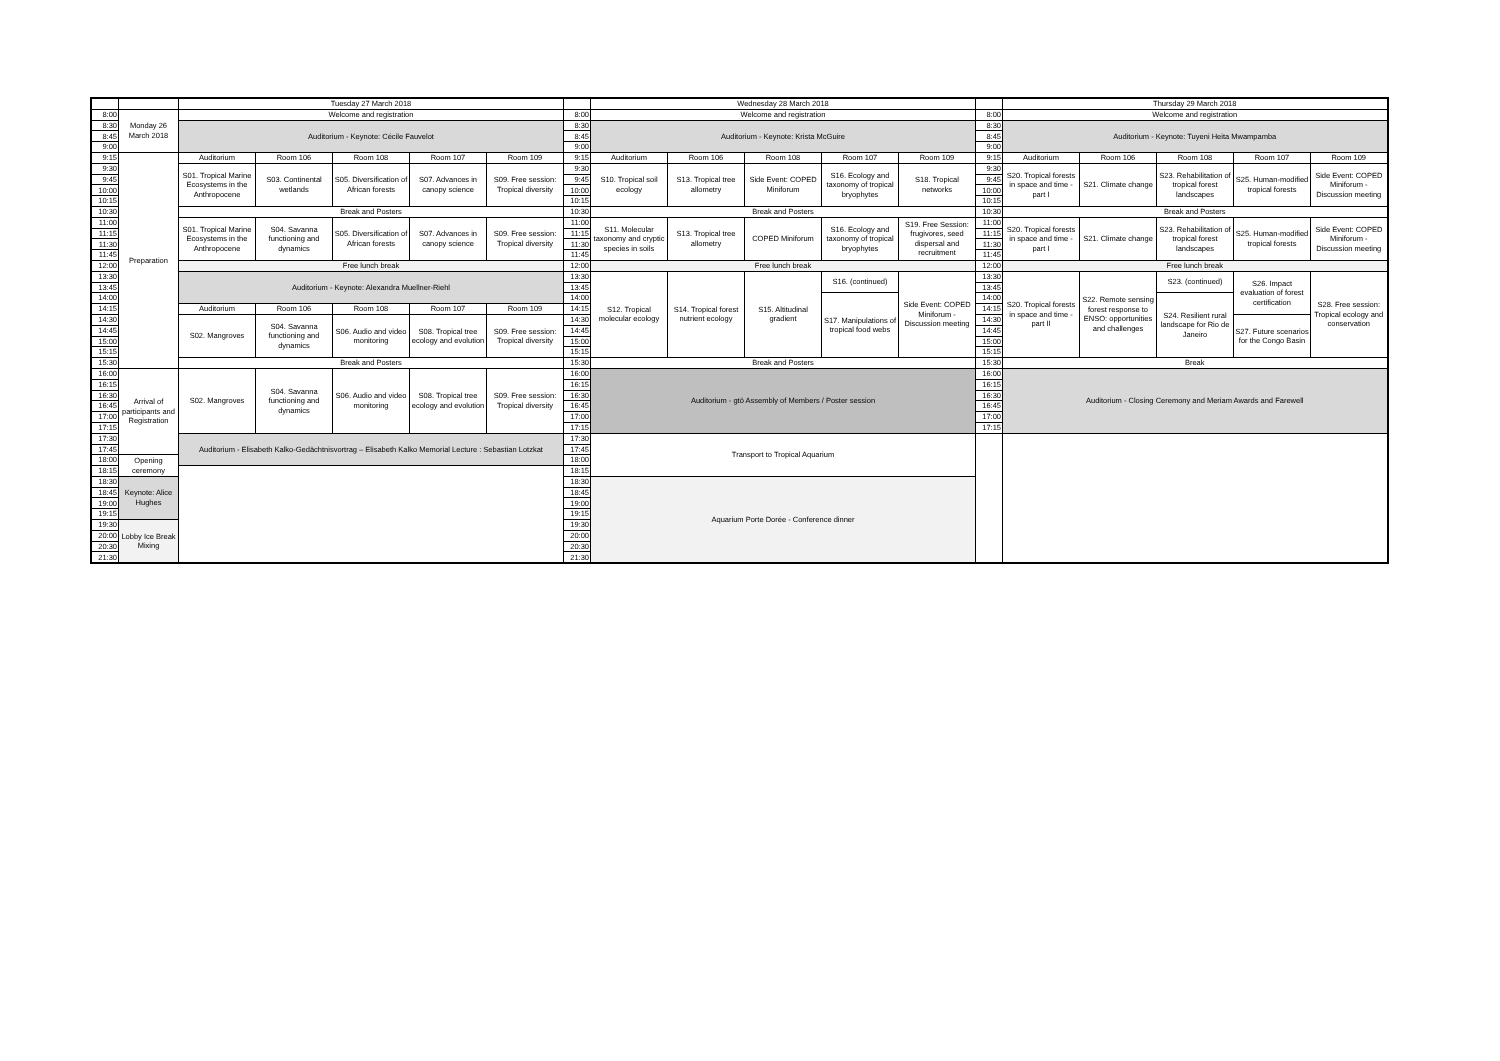| | | Tuesday 27 March 2018 | | | | | | Wednesday 28 March 2018 | | | | | | Thursday 29 March 2018 | | | | |
| 8:00 | Monday 26 March 2018 | Welcome and registration | | | | | 8:00 | Welcome and registration | | | | | 8:00 | Welcome and registration | | | | |
| 8:30 | | Auditorium - Keynote: Cécile Fauvelot | | | | | 8:30 | Auditorium - Keynote: Krista McGuire | | | | | 8:30 | Auditorium - Keynote: Tuyeni Heita Mwampamba | | | | |
| 8:45 | | | | | | | 8:45 | | | | | | 8:45 | | | | | |
| 9:00 | | | | | | | 9:00 | | | | | | 9:00 | | | | | |
| 9:15 | Preparation | Auditorium | Room 106 | Room 108 | Room 107 | Room 109 | 9:15 | Auditorium | Room 106 | Room 108 | Room 107 | Room 109 | 9:15 | Auditorium | Room 106 | Room 108 | Room 107 | Room 109 |
| 9:30 | | S01. Tropical Marine Ecosystems in the Anthropocene | S03. Continental wetlands | S05. Diversification of African forests | S07. Advances in canopy science | S09. Free session: Tropical diversity | 9:30 | S10. Tropical soil ecology | S13. Tropical tree allometry | Side Event: COPED Miniforum | S16. Ecology and taxonomy of tropical bryophytes | S18. Tropical networks | 9:30 | S20. Tropical forests in space and time - part I | S21. Climate change | S23. Rehabilitation of tropical forest landscapes | S25. Human-modified tropical forests | Side Event: COPED Miniforum - Discussion meeting |
| 9:45 | | | | | | | 9:45 | | | | | | 9:45 | | | | | |
| 10:00 | | | | | | | 10:00 | | | | | | 10:00 | | | | | |
| 10:15 | | | | | | | 10:15 | | | | | | 10:15 | | | | | |
| 10:30 | | Break and Posters | | | | | 10:30 | Break and Posters | | | | | 10:30 | Break and Posters | | | | |
| 11:00 | | S01. Tropical Marine Ecosystems in the Anthropocene | S04. Savanna functioning and dynamics | S05. Diversification of African forests | S07. Advances in canopy science | S09. Free session: Tropical diversity | 11:00 | S11. Molecular taxonomy and cryptic species in soils | S13. Tropical tree allometry | COPED Miniforum | S16. Ecology and taxonomy of tropical bryophytes | S19. Free Session: frugivores, seed dispersal and recruitment | 11:00 | S20. Tropical forests in space and time - part I | S21. Climate change | S23. Rehabilitation of tropical forest landscapes | S25. Human-modified tropical forests | Side Event: COPED Miniforum - Discussion meeting |
| 11:15 | | | | | | | 11:15 | | | | | | 11:15 | | | | | |
| 11:30 | | | | | | | 11:30 | | | | | | 11:30 | | | | | |
| 11:45 | | | | | | | 11:45 | | | | | | 11:45 | | | | | |
| 12:00 | | Free lunch break | | | | | 12:00 | Free lunch break | | | | | 12:00 | Free lunch break | | | | |
| 13:30 | | Auditorium - Keynote: Alexandra Muellner-Riehl | | | | | 13:30 | S12. Tropical molecular ecology | S14. Tropical forest nutrient ecology | S15. Altitudinal gradient | S16. (continued) | Side Event: COPED Miniforum - Discussion meeting | 13:30 | S20. Tropical forests in space and time - part II | S22. Remote sensing forest response to ENSO: opportunities and challenges | S23. (continued) | S26. Impact evaluation of forest certification | S28. Free session: Tropical ecology and conservation |
| 13:45 | | | | | | | 13:45 | | | | | | 13:45 | | | | | |
| 14:00 | | | | | | | 14:00 | | | | S17. Manipulations of tropical food webs | | 14:00 | | | S24. Resilient rural landscape for Rio de Janeiro | | |
| 14:15 | | Auditorium | Room 106 | Room 108 | Room 107 | Room 109 | 14:15 | | | | | | 14:15 | | | | | |
| 14:30 | | S02. Mangroves | S04. Savanna functioning and dynamics | S06. Audio and video monitoring | S08. Tropical tree ecology and evolution | S09. Free session: Tropical diversity | 14:30 | | | | | | 14:30 | | | | S27. Future scenarios for the Congo Basin | |
| 14:45 | | | | | | | 14:45 | | | | | | 14:45 | | | | | |
| 15:00 | | | | | | | 15:00 | | | | | | 15:00 | | | | | |
| 15:15 | | | | | | | 15:15 | | | | | | 15:15 | | | | | |
| 15:30 | | Break and Posters | | | | | 15:30 | Break and Posters | | | | | 15:30 | Break | | | | |
| 16:00 | Arrival of participants and Registration | S02. Mangroves | S04. Savanna functioning and dynamics | S06. Audio and video monitoring | S08. Tropical tree ecology and evolution | S09. Free session: Tropical diversity | 16:00 | Auditorium - gtö Assembly of Members / Poster session | | | | | 16:00 | Auditorium - Closing Ceremony and Meriam Awards and Farewell | | | | |
| 16:15 | | | | | | | 16:15 | | | | | | 16:15 | | | | | |
| 16:30 | | | | | | | 16:30 | | | | | | 16:30 | | | | | |
| 16:45 | | | | | | | 16:45 | | | | | | 16:45 | | | | | |
| 17:00 | | | | | | | 17:00 | | | | | | 17:00 | | | | | |
| 17:15 | | | | | | | 17:15 | | | | | | 17:15 | | | | | |
| 17:30 | | Auditorium - Elisabeth Kalko-Gedächtnisvortrag – Elisabeth Kalko Memorial Lecture : Sebastian Lotzkat | | | | | 17:30 | Transport to Tropical Aquarium | | | | | | | | | | |
| 17:45 | | | | | | | 17:45 | | | | | | | | | | | |
| 18:00 | Opening ceremony | | | | | | 18:00 | | | | | | | | | | | |
| 18:15 | | | | | | | 18:15 | | | | | | | | | | | |
| 18:30 | Keynote: Alice Hughes | | | | | | 18:30 | Aquarium Porte Dorée - Conference dinner | | | | | | | | | | |
| 18:45 | | | | | | | 18:45 | | | | | | | | | | | |
| 19:00 | | | | | | | 19:00 | | | | | | | | | | | |
| 19:15 | | | | | | | 19:15 | | | | | | | | | | | |
| 19:30 | Lobby Ice Break Mixing | | | | | | 19:30 | | | | | | | | | | | |
| 20:00 | | | | | | | 20:00 | | | | | | | | | | | |
| 20:30 | | | | | | | 20:30 | | | | | | | | | | | |
| 21:30 | | | | | | | 21:30 | | | | | | | | | | | |